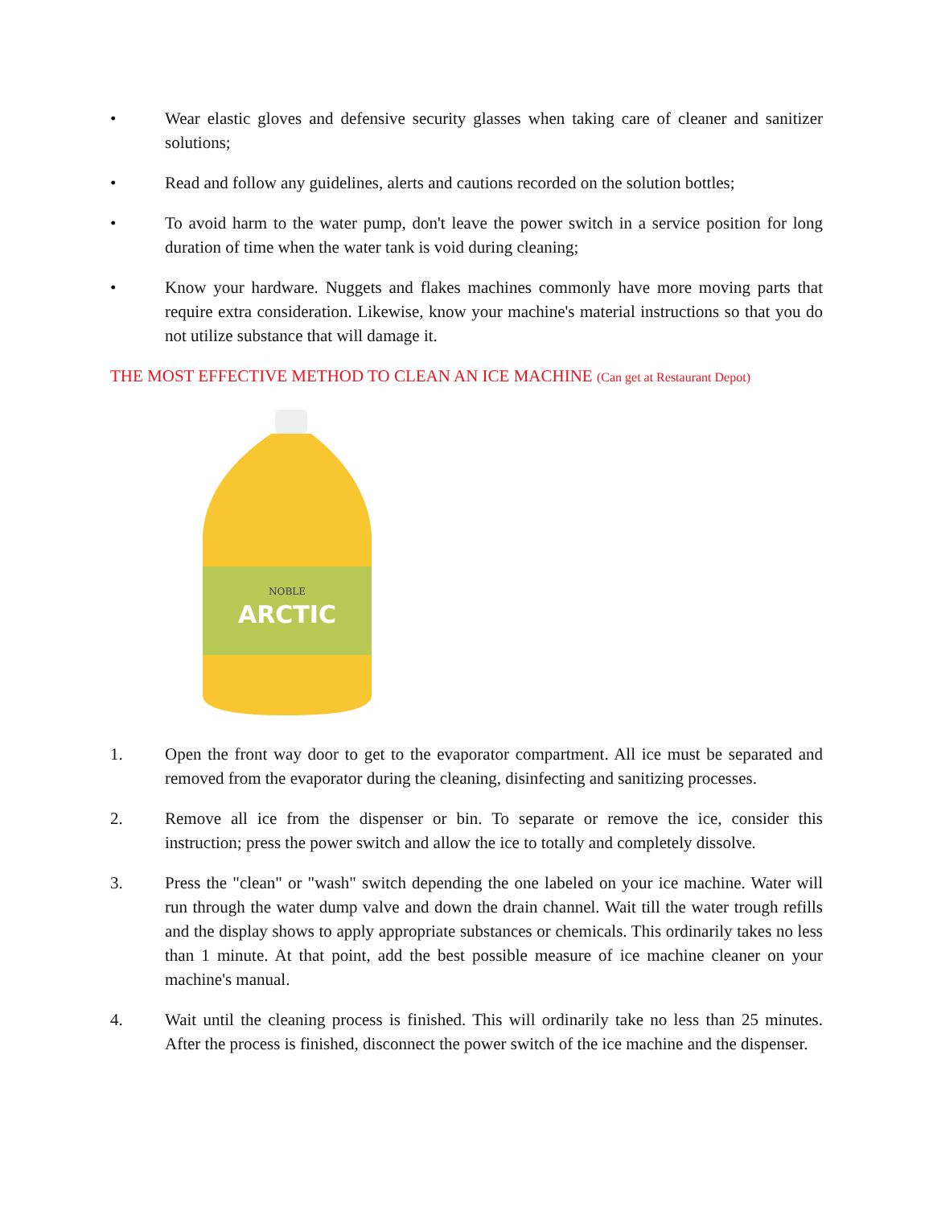• Wear elastic gloves and defensive security glasses when taking care of cleaner and sanitizer solutions;
• Read and follow any guidelines, alerts and cautions recorded on the solution bottles;
• To avoid harm to the water pump, don't leave the power switch in a service position for long duration of time when the water tank is void during cleaning;
• Know your hardware. Nuggets and flakes machines commonly have more moving parts that require extra consideration. Likewise, know your machine's material instructions so that you do not utilize substance that will damage it.
THE MOST EFFECTIVE METHOD TO CLEAN AN ICE MACHINE (Can get at Restaurant Depot)
ARCTIC
NOBLE
1. Open the front way door to get to the evaporator compartment. All ice must be separated and removed from the evaporator during the cleaning, disinfecting and sanitizing processes.
2. Remove all ice from the dispenser or bin. To separate or remove the ice, consider this instruction; press the power switch and allow the ice to totally and completely dissolve.
3. Press the "clean" or "wash" switch depending the one labeled on your ice machine. Water will run through the water dump valve and down the drain channel. Wait till the water trough refills and the display shows to apply appropriate substances or chemicals. This ordinarily takes no less than 1 minute. At that point, add the best possible measure of ice machine cleaner on your machine's manual.
4. Wait until the cleaning process is finished. This will ordinarily take no less than 25 minutes. After the process is finished, disconnect the power switch of the ice machine and the dispenser.